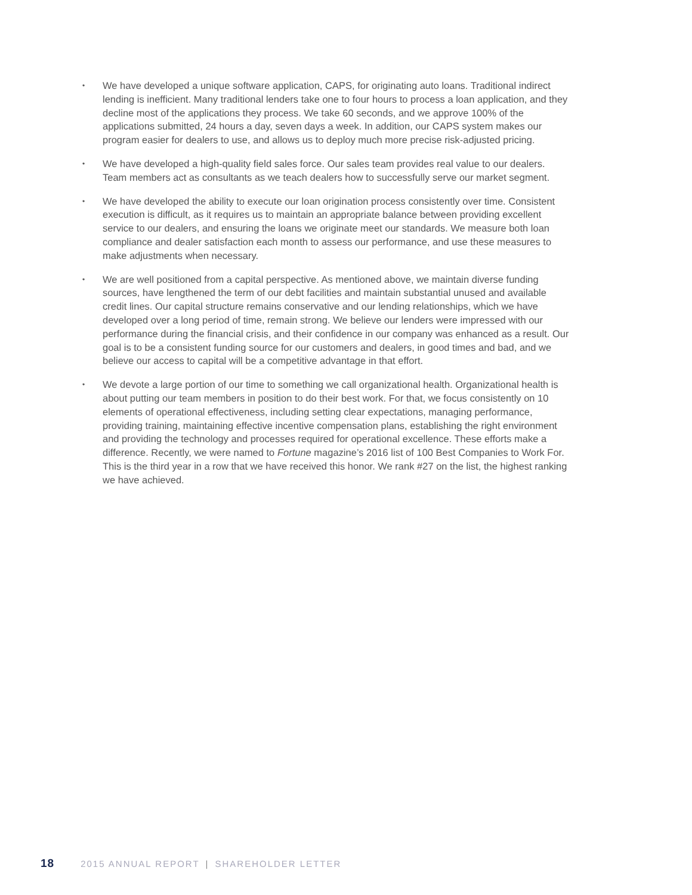• We have developed a unique software application, CAPS, for originating auto loans. Traditional indirect lending is inefficient. Many traditional lenders take one to four hours to process a loan application, and they decline most of the applications they process. We take 60 seconds, and we approve 100% of the applications submitted, 24 hours a day, seven days a week. In addition, our CAPS system makes our program easier for dealers to use, and allows us to deploy much more precise risk-adjusted pricing.
• We have developed a high-quality field sales force. Our sales team provides real value to our dealers. Team members act as consultants as we teach dealers how to successfully serve our market segment.
• We have developed the ability to execute our loan origination process consistently over time. Consistent execution is difficult, as it requires us to maintain an appropriate balance between providing excellent service to our dealers, and ensuring the loans we originate meet our standards. We measure both loan compliance and dealer satisfaction each month to assess our performance, and use these measures to make adjustments when necessary.
• We are well positioned from a capital perspective. As mentioned above, we maintain diverse funding sources, have lengthened the term of our debt facilities and maintain substantial unused and available credit lines. Our capital structure remains conservative and our lending relationships, which we have developed over a long period of time, remain strong. We believe our lenders were impressed with our performance during the financial crisis, and their confidence in our company was enhanced as a result. Our goal is to be a consistent funding source for our customers and dealers, in good times and bad, and we believe our access to capital will be a competitive advantage in that effort.
• We devote a large portion of our time to something we call organizational health. Organizational health is about putting our team members in position to do their best work. For that, we focus consistently on 10 elements of operational effectiveness, including setting clear expectations, managing performance, providing training, maintaining effective incentive compensation plans, establishing the right environment and providing the technology and processes required for operational excellence. These efforts make a difference. Recently, we were named to Fortune magazine’s 2016 list of 100 Best Companies to Work For. This is the third year in a row that we have received this honor. We rank #27 on the list, the highest ranking we have achieved.
18 2015 ANNUAL REPORT | SHAREHOLDER LETTER